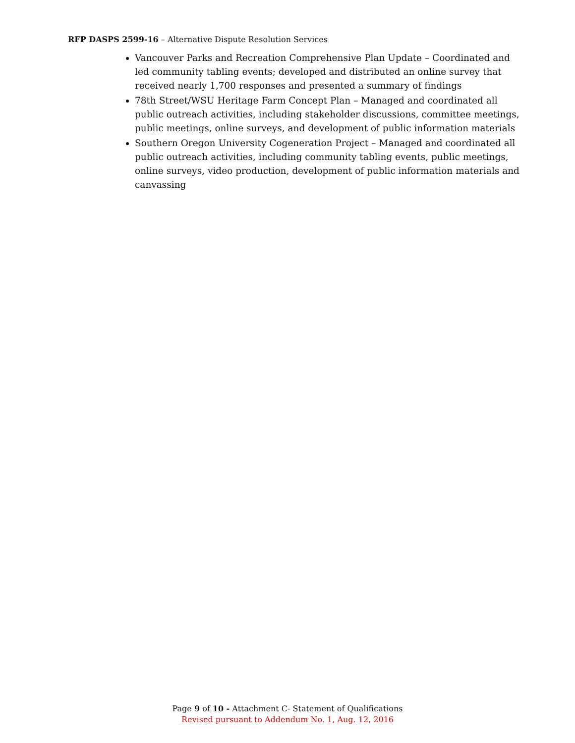RFP DASPS 2599-16 – Alternative Dispute Resolution Services
Vancouver Parks and Recreation Comprehensive Plan Update – Coordinated and led community tabling events; developed and distributed an online survey that received nearly 1,700 responses and presented a summary of findings
78th Street/WSU Heritage Farm Concept Plan – Managed and coordinated all public outreach activities, including stakeholder discussions, committee meetings, public meetings, online surveys, and development of public information materials
Southern Oregon University Cogeneration Project – Managed and coordinated all public outreach activities, including community tabling events, public meetings, online surveys, video production, development of public information materials and canvassing
Page 9 of 10 - Attachment C- Statement of Qualifications
Revised pursuant to Addendum No. 1, Aug. 12, 2016